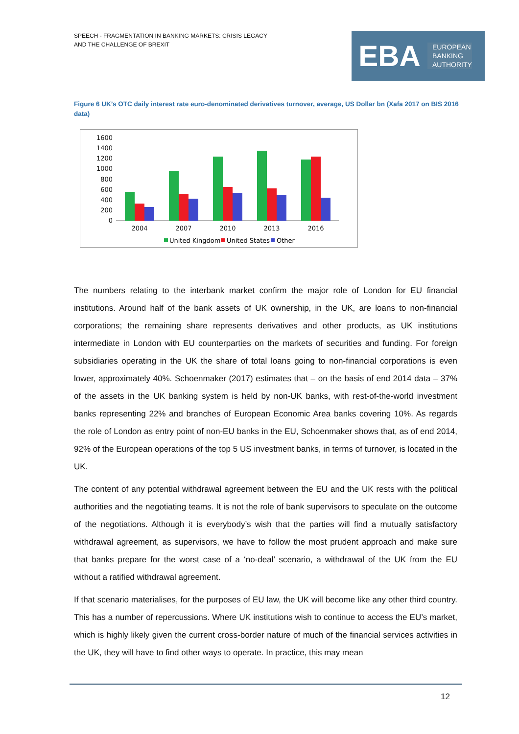SPEECH - FRAGMENTATION IN BANKING MARKETS: CRISIS LEGACY
AND THE CHALLENGE OF BREXIT
EBA
EUROPEAN
BANKING
AUTHORITY
Figure 6 UK’s OTC daily interest rate euro-denominated derivatives turnover, average, US Dollar bn (Xafa 2017 on BIS 2016 data)
1600
1400
1200
1000
800
600
400
200
0
2004
2007
2010
2013
2016
United Kingdom
United States
Other
The numbers relating to the interbank market confirm the major role of London for EU financial institutions. Around half of the bank assets of UK ownership, in the UK, are loans to non-financial corporations; the remaining share represents derivatives and other products, as UK institutions intermediate in London with EU counterparties on the markets of securities and funding. For foreign subsidiaries operating in the UK the share of total loans going to non-financial corporations is even lower, approximately 40%. Schoenmaker (2017) estimates that – on the basis of end 2014 data – 37% of the assets in the UK banking system is held by non-UK banks, with rest-of-the-world investment banks representing 22% and branches of European Economic Area banks covering 10%. As regards the role of London as entry point of non-EU banks in the EU, Schoenmaker shows that, as of end 2014, 92% of the European operations of the top 5 US investment banks, in terms of turnover, is located in the UK.
The content of any potential withdrawal agreement between the EU and the UK rests with the political authorities and the negotiating teams. It is not the role of bank supervisors to speculate on the outcome of the negotiations. Although it is everybody’s wish that the parties will find a mutually satisfactory withdrawal agreement, as supervisors, we have to follow the most prudent approach and make sure that banks prepare for the worst case of a ‘no-deal’ scenario, a withdrawal of the UK from the EU without a ratified withdrawal agreement.
If that scenario materialises, for the purposes of EU law, the UK will become like any other third country. This has a number of repercussions. Where UK institutions wish to continue to access the EU’s market, which is highly likely given the current cross-border nature of much of the financial services activities in the UK, they will have to find other ways to operate. In practice, this may mean
12